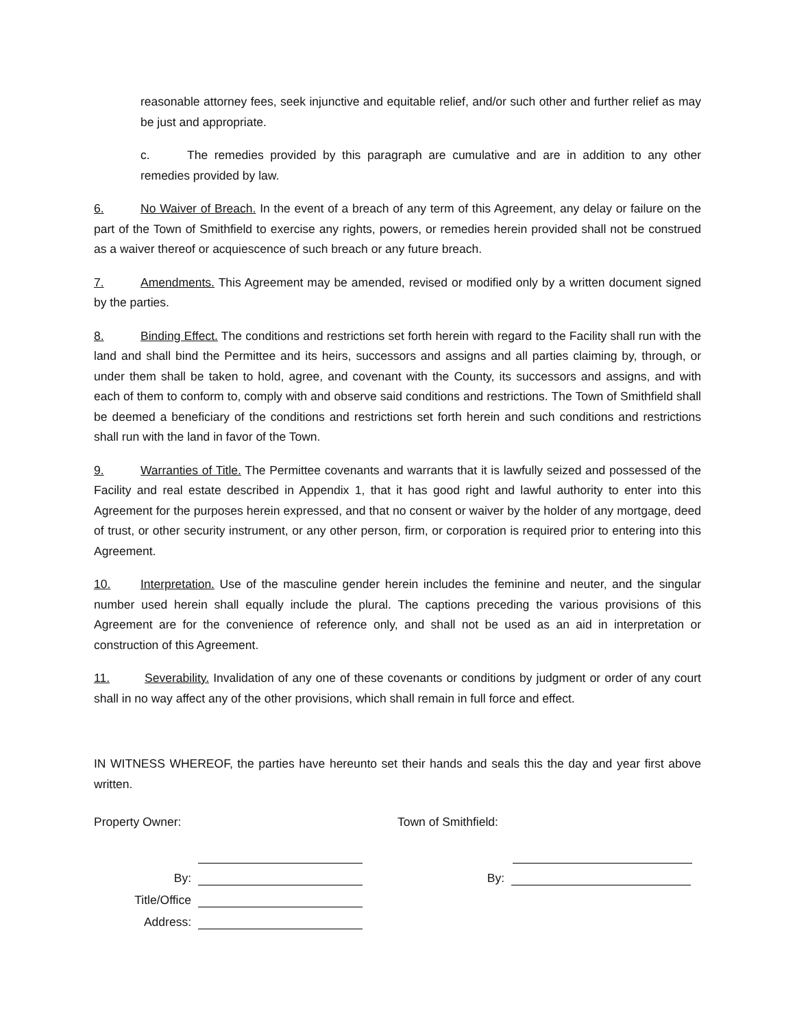reasonable attorney fees, seek injunctive and equitable relief, and/or such other and further relief as may be just and appropriate.
c. The remedies provided by this paragraph are cumulative and are in addition to any other remedies provided by law.
6. No Waiver of Breach. In the event of a breach of any term of this Agreement, any delay or failure on the part of the Town of Smithfield to exercise any rights, powers, or remedies herein provided shall not be construed as a waiver thereof or acquiescence of such breach or any future breach.
7. Amendments. This Agreement may be amended, revised or modified only by a written document signed by the parties.
8. Binding Effect. The conditions and restrictions set forth herein with regard to the Facility shall run with the land and shall bind the Permittee and its heirs, successors and assigns and all parties claiming by, through, or under them shall be taken to hold, agree, and covenant with the County, its successors and assigns, and with each of them to conform to, comply with and observe said conditions and restrictions. The Town of Smithfield shall be deemed a beneficiary of the conditions and restrictions set forth herein and such conditions and restrictions shall run with the land in favor of the Town.
9. Warranties of Title. The Permittee covenants and warrants that it is lawfully seized and possessed of the Facility and real estate described in Appendix 1, that it has good right and lawful authority to enter into this Agreement for the purposes herein expressed, and that no consent or waiver by the holder of any mortgage, deed of trust, or other security instrument, or any other person, firm, or corporation is required prior to entering into this Agreement.
10. Interpretation. Use of the masculine gender herein includes the feminine and neuter, and the singular number used herein shall equally include the plural. The captions preceding the various provisions of this Agreement are for the convenience of reference only, and shall not be used as an aid in interpretation or construction of this Agreement.
11. Severability. Invalidation of any one of these covenants or conditions by judgment or order of any court shall in no way affect any of the other provisions, which shall remain in full force and effect.
IN WITNESS WHEREOF, the parties have hereunto set their hands and seals this the day and year first above written.
Property Owner:
By:
Title/Office
Address:
Town of Smithfield:
By: